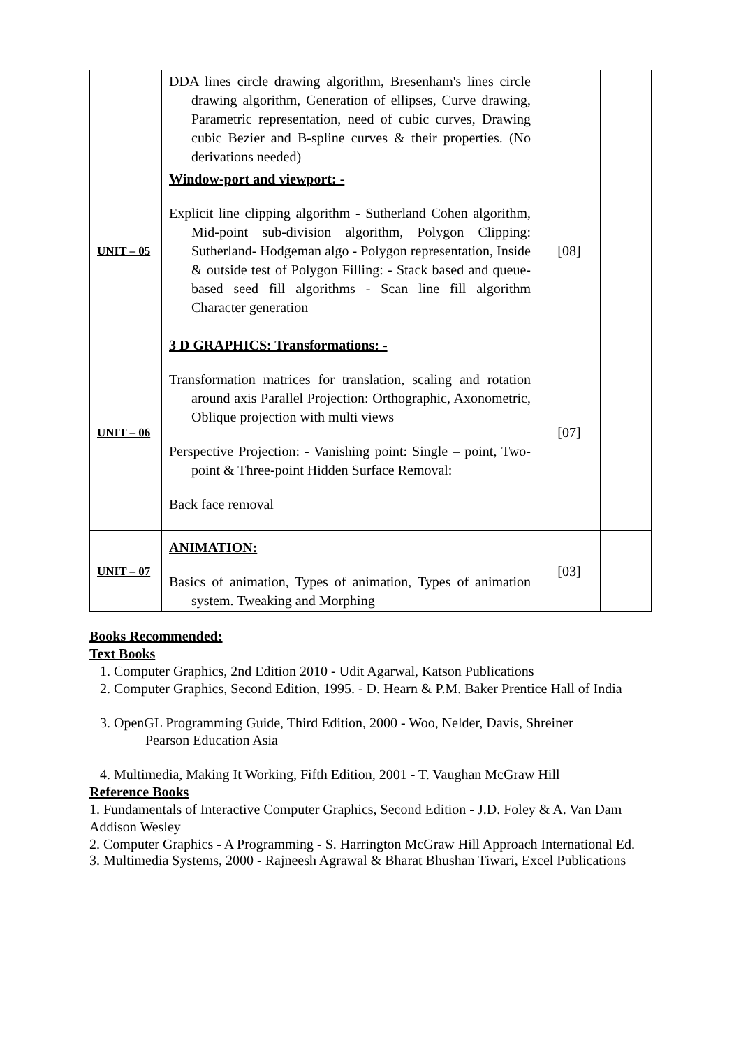| | DDA lines circle drawing algorithm, Bresenham's lines circle drawing algorithm, Generation of ellipses, Curve drawing, Parametric representation, need of cubic curves, Drawing cubic Bezier and B-spline curves & their properties. (No derivations needed) | | |
| UNIT – 05 | Window-port and viewport: - Explicit line clipping algorithm - Sutherland Cohen algorithm, Mid-point sub-division algorithm, Polygon Clipping: Sutherland- Hodgeman algo - Polygon representation, Inside & outside test of Polygon Filling: - Stack based and queue-based seed fill algorithms - Scan line fill algorithm Character generation | [08] | |
| UNIT – 06 | 3 D GRAPHICS: Transformations: - Transformation matrices for translation, scaling and rotation around axis Parallel Projection: Orthographic, Axonometric, Oblique projection with multi views Perspective Projection: - Vanishing point: Single – point, Two- point & Three-point Hidden Surface Removal: Back face removal | [07] | |
| UNIT – 07 | ANIMATION: Basics of animation, Types of animation, Types of animation system. Tweaking and Morphing | [03] | |
Books Recommended:
Text Books
1. Computer Graphics, 2nd Edition 2010 - Udit Agarwal, Katson Publications
2. Computer Graphics, Second Edition, 1995. - D. Hearn & P.M. Baker Prentice Hall of India
3. OpenGL Programming Guide, Third Edition, 2000 - Woo, Nelder, Davis, Shreiner
Pearson Education Asia
4. Multimedia, Making It Working, Fifth Edition, 2001 - T. Vaughan McGraw Hill
Reference Books
1. Fundamentals of Interactive Computer Graphics, Second Edition - J.D. Foley & A. Van Dam Addison Wesley
2. Computer Graphics - A Programming - S. Harrington McGraw Hill Approach International Ed.
3. Multimedia Systems, 2000 - Rajneesh Agrawal & Bharat Bhushan Tiwari, Excel Publications